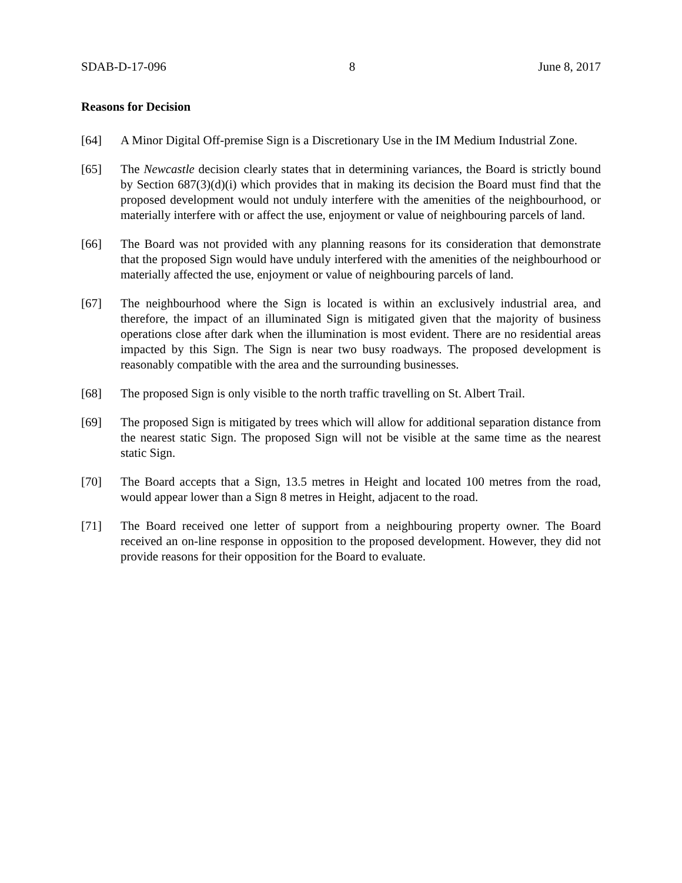SDAB-D-17-096 8 June 8, 2017
Reasons for Decision
[64] A Minor Digital Off-premise Sign is a Discretionary Use in the IM Medium Industrial Zone.
[65] The Newcastle decision clearly states that in determining variances, the Board is strictly bound by Section 687(3)(d)(i) which provides that in making its decision the Board must find that the proposed development would not unduly interfere with the amenities of the neighbourhood, or materially interfere with or affect the use, enjoyment or value of neighbouring parcels of land.
[66] The Board was not provided with any planning reasons for its consideration that demonstrate that the proposed Sign would have unduly interfered with the amenities of the neighbourhood or materially affected the use, enjoyment or value of neighbouring parcels of land.
[67] The neighbourhood where the Sign is located is within an exclusively industrial area, and therefore, the impact of an illuminated Sign is mitigated given that the majority of business operations close after dark when the illumination is most evident. There are no residential areas impacted by this Sign. The Sign is near two busy roadways. The proposed development is reasonably compatible with the area and the surrounding businesses.
[68] The proposed Sign is only visible to the north traffic travelling on St. Albert Trail.
[69] The proposed Sign is mitigated by trees which will allow for additional separation distance from the nearest static Sign. The proposed Sign will not be visible at the same time as the nearest static Sign.
[70] The Board accepts that a Sign, 13.5 metres in Height and located 100 metres from the road, would appear lower than a Sign 8 metres in Height, adjacent to the road.
[71] The Board received one letter of support from a neighbouring property owner. The Board received an on-line response in opposition to the proposed development. However, they did not provide reasons for their opposition for the Board to evaluate.